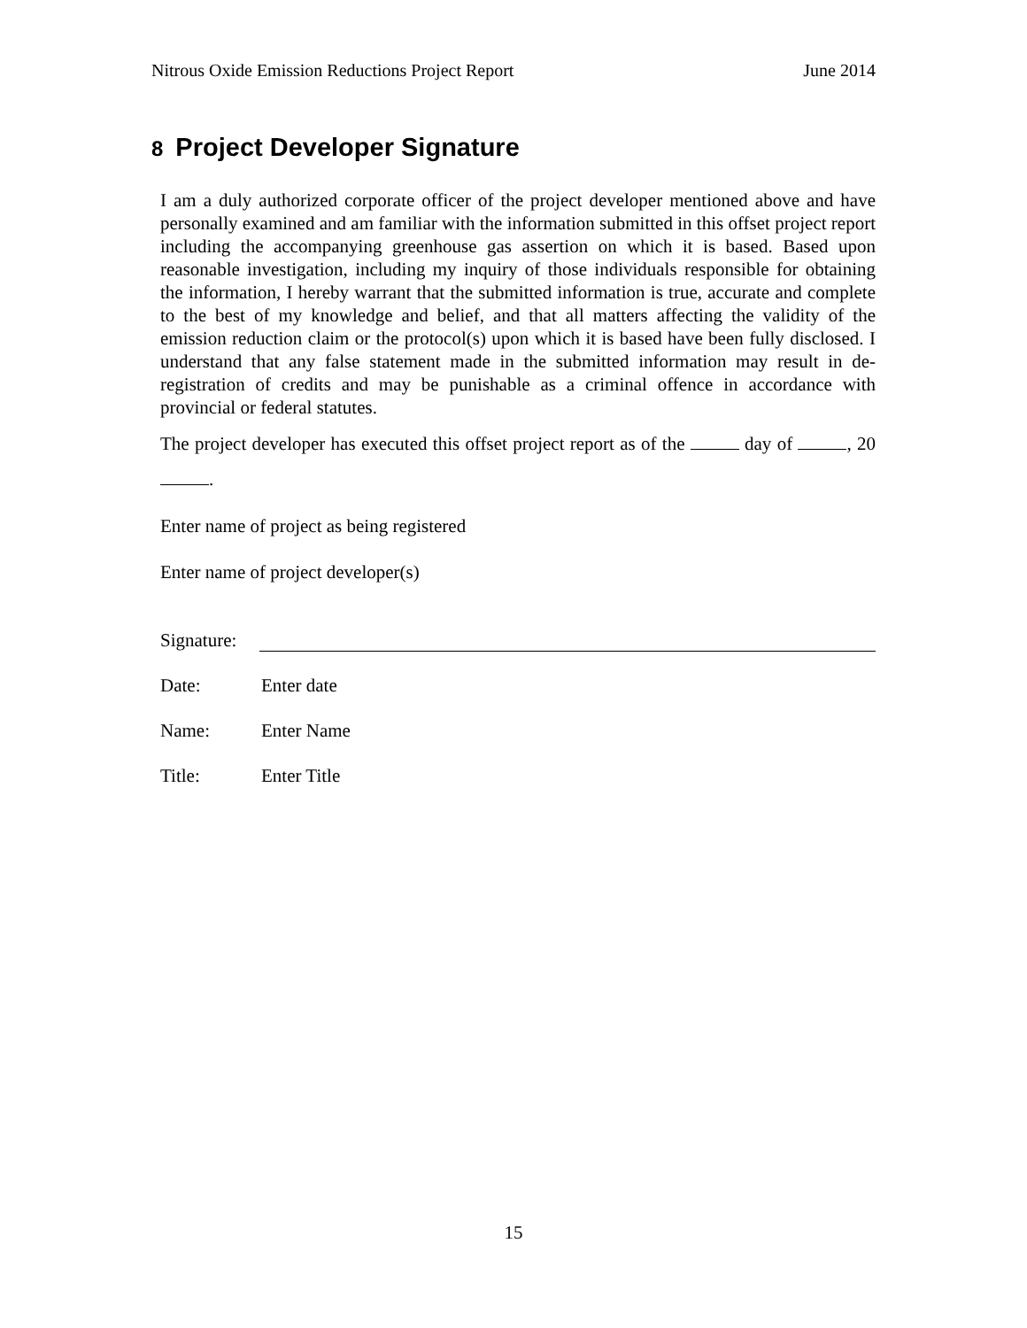Nitrous Oxide Emission Reductions Project Report June 2014
8 Project Developer Signature
I am a duly authorized corporate officer of the project developer mentioned above and have personally examined and am familiar with the information submitted in this offset project report including the accompanying greenhouse gas assertion on which it is based. Based upon reasonable investigation, including my inquiry of those individuals responsible for obtaining the information, I hereby warrant that the submitted information is true, accurate and complete to the best of my knowledge and belief, and that all matters affecting the validity of the emission reduction claim or the protocol(s) upon which it is based have been fully disclosed. I understand that any false statement made in the submitted information may result in de-registration of credits and may be punishable as a criminal offence in accordance with provincial or federal statutes.
The project developer has executed this offset project report as of the day of , 20 .
Enter name of project as being registered
Enter name of project developer(s)
Signature:
Date: Enter date
Name: Enter Name
Title: Enter Title
15